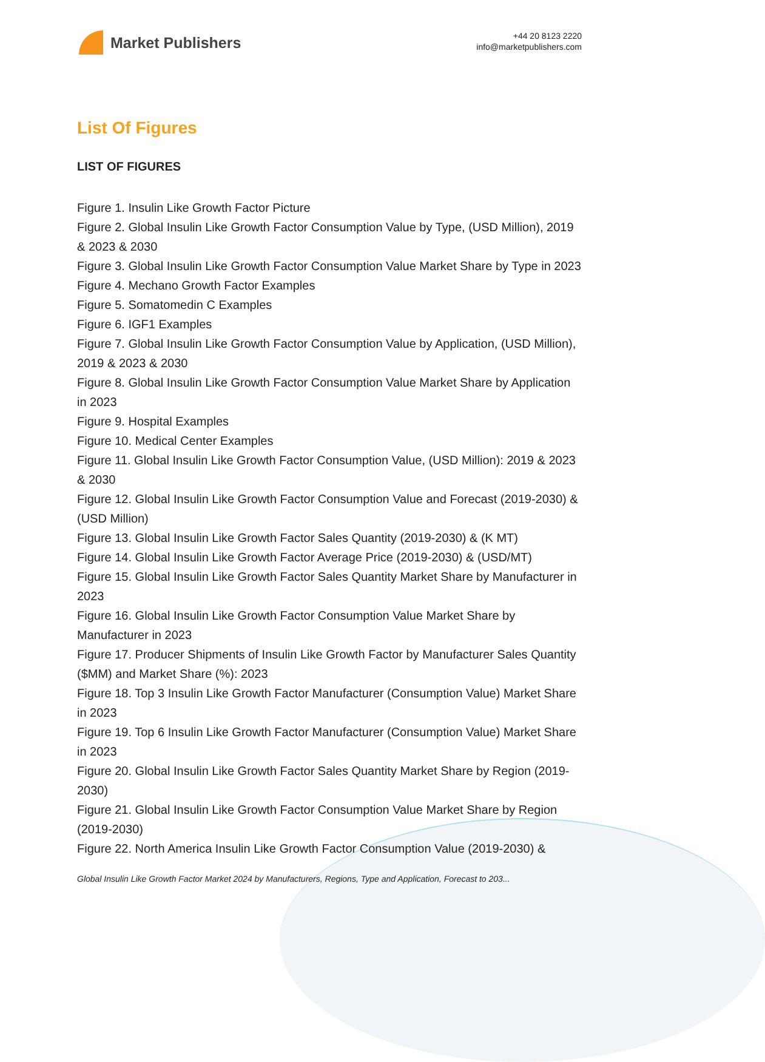Market Publishers
+44 20 8123 2220
info@marketpublishers.com
List Of Figures
LIST OF FIGURES
Figure 1. Insulin Like Growth Factor Picture
Figure 2. Global Insulin Like Growth Factor Consumption Value by Type, (USD Million), 2019 & 2023 & 2030
Figure 3. Global Insulin Like Growth Factor Consumption Value Market Share by Type in 2023
Figure 4. Mechano Growth Factor Examples
Figure 5. Somatomedin C Examples
Figure 6. IGF1 Examples
Figure 7. Global Insulin Like Growth Factor Consumption Value by Application, (USD Million), 2019 & 2023 & 2030
Figure 8. Global Insulin Like Growth Factor Consumption Value Market Share by Application in 2023
Figure 9. Hospital Examples
Figure 10. Medical Center Examples
Figure 11. Global Insulin Like Growth Factor Consumption Value, (USD Million): 2019 & 2023 & 2030
Figure 12. Global Insulin Like Growth Factor Consumption Value and Forecast (2019-2030) & (USD Million)
Figure 13. Global Insulin Like Growth Factor Sales Quantity (2019-2030) & (K MT)
Figure 14. Global Insulin Like Growth Factor Average Price (2019-2030) & (USD/MT)
Figure 15. Global Insulin Like Growth Factor Sales Quantity Market Share by Manufacturer in 2023
Figure 16. Global Insulin Like Growth Factor Consumption Value Market Share by Manufacturer in 2023
Figure 17. Producer Shipments of Insulin Like Growth Factor by Manufacturer Sales Quantity ($MM) and Market Share (%): 2023
Figure 18. Top 3 Insulin Like Growth Factor Manufacturer (Consumption Value) Market Share in 2023
Figure 19. Top 6 Insulin Like Growth Factor Manufacturer (Consumption Value) Market Share in 2023
Figure 20. Global Insulin Like Growth Factor Sales Quantity Market Share by Region (2019-2030)
Figure 21. Global Insulin Like Growth Factor Consumption Value Market Share by Region (2019-2030)
Figure 22. North America Insulin Like Growth Factor Consumption Value (2019-2030) &
Global Insulin Like Growth Factor Market 2024 by Manufacturers, Regions, Type and Application, Forecast to 203...